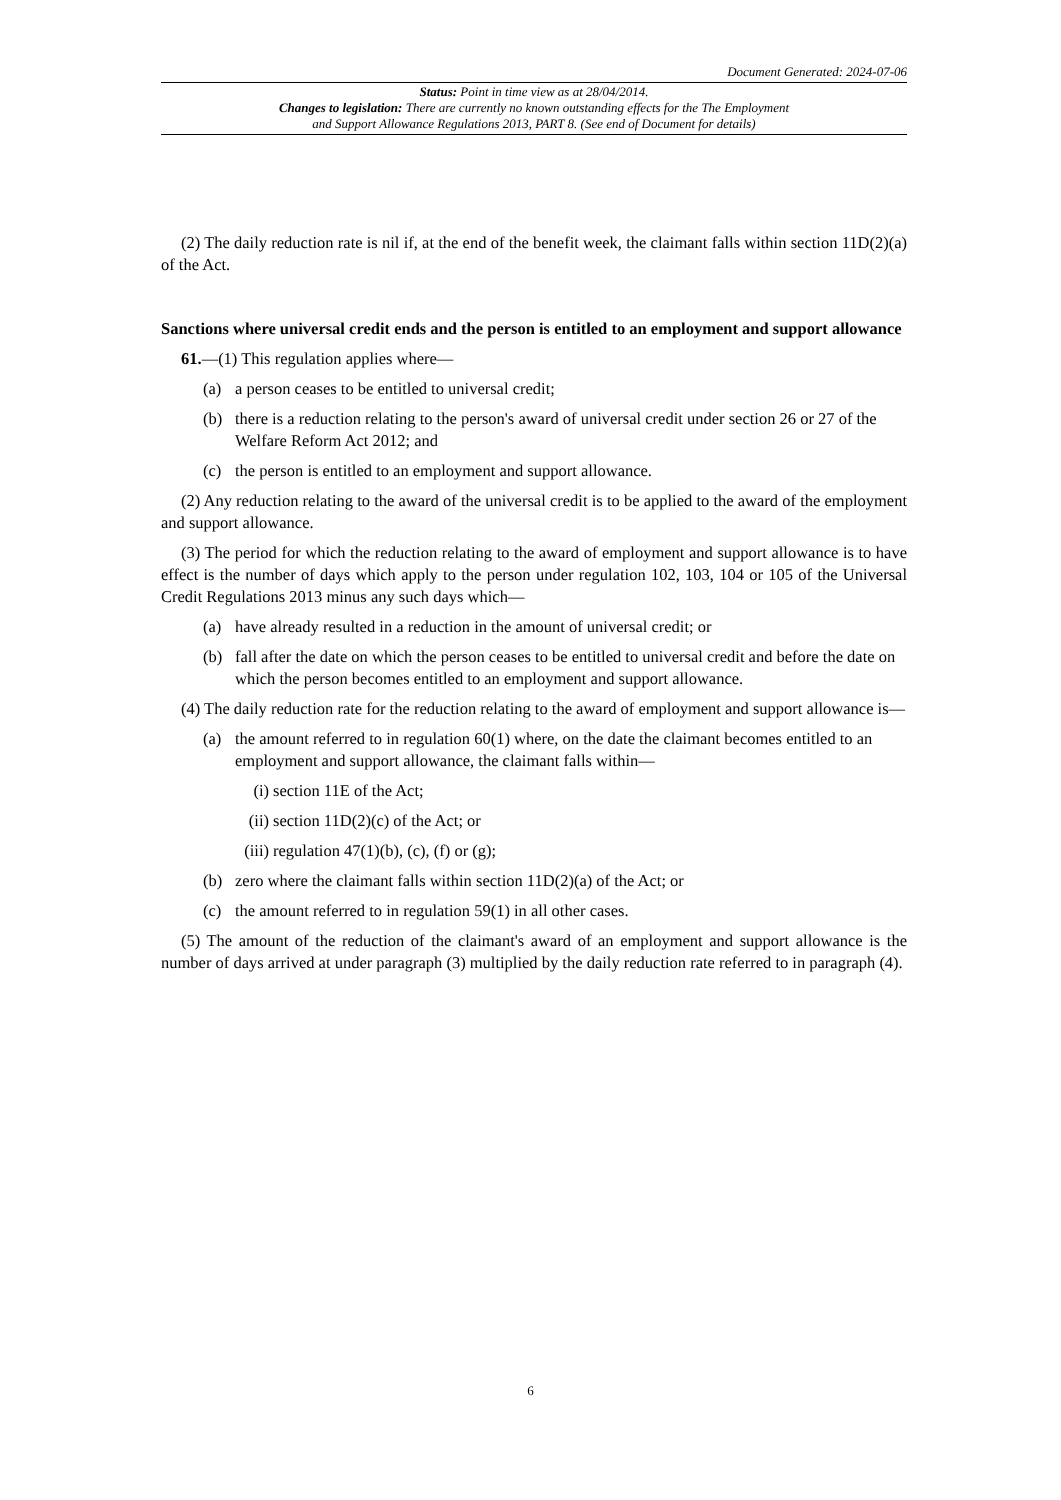Document Generated: 2024-07-06
Status: Point in time view as at 28/04/2014.
Changes to legislation: There are currently no known outstanding effects for the The Employment
and Support Allowance Regulations 2013, PART 8. (See end of Document for details)
(2) The daily reduction rate is nil if, at the end of the benefit week, the claimant falls within section 11D(2)(a) of the Act.
Sanctions where universal credit ends and the person is entitled to an employment and support allowance
61.—(1) This regulation applies where—
(a) a person ceases to be entitled to universal credit;
(b) there is a reduction relating to the person's award of universal credit under section 26 or 27 of the Welfare Reform Act 2012; and
(c) the person is entitled to an employment and support allowance.
(2) Any reduction relating to the award of the universal credit is to be applied to the award of the employment and support allowance.
(3) The period for which the reduction relating to the award of employment and support allowance is to have effect is the number of days which apply to the person under regulation 102, 103, 104 or 105 of the Universal Credit Regulations 2013 minus any such days which—
(a) have already resulted in a reduction in the amount of universal credit; or
(b) fall after the date on which the person ceases to be entitled to universal credit and before the date on which the person becomes entitled to an employment and support allowance.
(4) The daily reduction rate for the reduction relating to the award of employment and support allowance is—
(a) the amount referred to in regulation 60(1) where, on the date the claimant becomes entitled to an employment and support allowance, the claimant falls within—
(i) section 11E of the Act;
(ii) section 11D(2)(c) of the Act; or
(iii) regulation 47(1)(b), (c), (f) or (g);
(b) zero where the claimant falls within section 11D(2)(a) of the Act; or
(c) the amount referred to in regulation 59(1) in all other cases.
(5) The amount of the reduction of the claimant's award of an employment and support allowance is the number of days arrived at under paragraph (3) multiplied by the daily reduction rate referred to in paragraph (4).
6